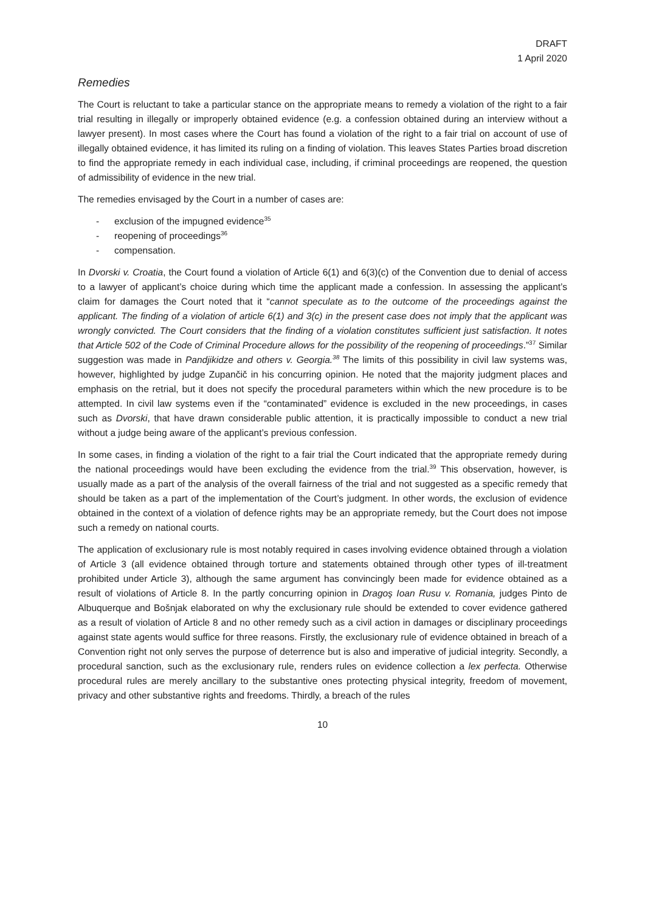DRAFT
1 April 2020
Remedies
The Court is reluctant to take a particular stance on the appropriate means to remedy a violation of the right to a fair trial resulting in illegally or improperly obtained evidence (e.g. a confession obtained during an interview without a lawyer present). In most cases where the Court has found a violation of the right to a fair trial on account of use of illegally obtained evidence, it has limited its ruling on a finding of violation. This leaves States Parties broad discretion to find the appropriate remedy in each individual case, including, if criminal proceedings are reopened, the question of admissibility of evidence in the new trial.
The remedies envisaged by the Court in a number of cases are:
exclusion of the impugned evidence<sup>35</sup>
reopening of proceedings<sup>36</sup>
compensation.
In Dvorski v. Croatia, the Court found a violation of Article 6(1) and 6(3)(c) of the Convention due to denial of access to a lawyer of applicant’s choice during which time the applicant made a confession. In assessing the applicant’s claim for damages the Court noted that it “cannot speculate as to the outcome of the proceedings against the applicant. The finding of a violation of article 6(1) and 3(c) in the present case does not imply that the applicant was wrongly convicted. The Court considers that the finding of a violation constitutes sufficient just satisfaction. It notes that Article 502 of the Code of Criminal Procedure allows for the possibility of the reopening of proceedings.”<sup>37</sup> Similar suggestion was made in Pandjikidze and others v. Georgia.<sup>38</sup> The limits of this possibility in civil law systems was, however, highlighted by judge Zupančič in his concurring opinion. He noted that the majority judgment places and emphasis on the retrial, but it does not specify the procedural parameters within which the new procedure is to be attempted. In civil law systems even if the “contaminated” evidence is excluded in the new proceedings, in cases such as Dvorski, that have drawn considerable public attention, it is practically impossible to conduct a new trial without a judge being aware of the applicant’s previous confession.
In some cases, in finding a violation of the right to a fair trial the Court indicated that the appropriate remedy during the national proceedings would have been excluding the evidence from the trial.<sup>39</sup> This observation, however, is usually made as a part of the analysis of the overall fairness of the trial and not suggested as a specific remedy that should be taken as a part of the implementation of the Court’s judgment. In other words, the exclusion of evidence obtained in the context of a violation of defence rights may be an appropriate remedy, but the Court does not impose such a remedy on national courts.
The application of exclusionary rule is most notably required in cases involving evidence obtained through a violation of Article 3 (all evidence obtained through torture and statements obtained through other types of ill-treatment prohibited under Article 3), although the same argument has convincingly been made for evidence obtained as a result of violations of Article 8. In the partly concurring opinion in Dragoş Ioan Rusu v. Romania, judges Pinto de Albuquerque and Bošnjak elaborated on why the exclusionary rule should be extended to cover evidence gathered as a result of violation of Article 8 and no other remedy such as a civil action in damages or disciplinary proceedings against state agents would suffice for three reasons. Firstly, the exclusionary rule of evidence obtained in breach of a Convention right not only serves the purpose of deterrence but is also and imperative of judicial integrity. Secondly, a procedural sanction, such as the exclusionary rule, renders rules on evidence collection a lex perfecta. Otherwise procedural rules are merely ancillary to the substantive ones protecting physical integrity, freedom of movement, privacy and other substantive rights and freedoms. Thirdly, a breach of the rules
10